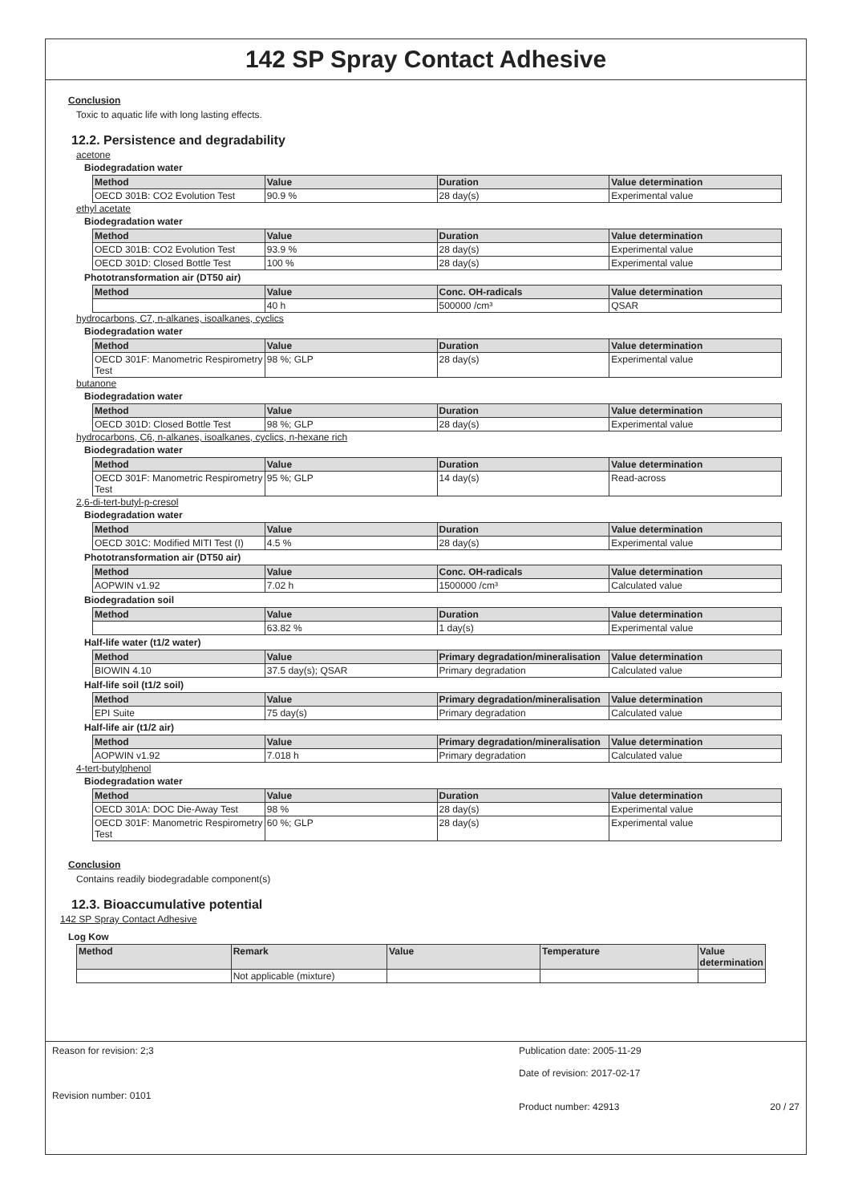142 SP Spray Contact Adhesive
Conclusion
Toxic to aquatic life with long lasting effects.
12.2. Persistence and degradability
acetone
Biodegradation water
| Method | Value | Duration | Value determination |
| --- | --- | --- | --- |
| OECD 301B: CO2 Evolution Test | 90.9 % | 28 day(s) | Experimental value |
ethyl acetate
Biodegradation water
| Method | Value | Duration | Value determination |
| --- | --- | --- | --- |
| OECD 301B: CO2 Evolution Test | 93.9 % | 28 day(s) | Experimental value |
| OECD 301D: Closed Bottle Test | 100 % | 28 day(s) | Experimental value |
Phototransformation air (DT50 air)
| Method | Value | Conc. OH-radicals | Value determination |
| --- | --- | --- | --- |
| | 40 h | 500000 /cm³ | QSAR |
hydrocarbons, C7, n-alkanes, isoalkanes, cyclics
Biodegradation water
| Method | Value | Duration | Value determination |
| --- | --- | --- | --- |
| OECD 301F: Manometric Respirometry Test | 98 %; GLP | 28 day(s) | Experimental value |
butanone
Biodegradation water
| Method | Value | Duration | Value determination |
| --- | --- | --- | --- |
| OECD 301D: Closed Bottle Test | 98 %; GLP | 28 day(s) | Experimental value |
hydrocarbons, C6, n-alkanes, isoalkanes, cyclics, n-hexane rich
Biodegradation water
| Method | Value | Duration | Value determination |
| --- | --- | --- | --- |
| OECD 301F: Manometric Respirometry Test | 95 %; GLP | 14 day(s) | Read-across |
2,6-di-tert-butyl-p-cresol
Biodegradation water
| Method | Value | Duration | Value determination |
| --- | --- | --- | --- |
| OECD 301C: Modified MITI Test (I) | 4.5 % | 28 day(s) | Experimental value |
Phototransformation air (DT50 air)
| Method | Value | Conc. OH-radicals | Value determination |
| --- | --- | --- | --- |
| AOPWIN v1.92 | 7.02 h | 1500000 /cm³ | Calculated value |
Biodegradation soil
| Method | Value | Duration | Value determination |
| --- | --- | --- | --- |
| | 63.82 % | 1 day(s) | Experimental value |
Half-life water (t1/2 water)
| Method | Value | Primary degradation/mineralisation | Value determination |
| --- | --- | --- | --- |
| BIOWIN 4.10 | 37.5 day(s); QSAR | Primary degradation | Calculated value |
Half-life soil (t1/2 soil)
| Method | Value | Primary degradation/mineralisation | Value determination |
| --- | --- | --- | --- |
| EPI Suite | 75 day(s) | Primary degradation | Calculated value |
Half-life air (t1/2 air)
| Method | Value | Primary degradation/mineralisation | Value determination |
| --- | --- | --- | --- |
| AOPWIN v1.92 | 7.018 h | Primary degradation | Calculated value |
4-tert-butylphenol
Biodegradation water
| Method | Value | Duration | Value determination |
| --- | --- | --- | --- |
| OECD 301A: DOC Die-Away Test | 98 % | 28 day(s) | Experimental value |
| OECD 301F: Manometric Respirometry Test | 60 %; GLP | 28 day(s) | Experimental value |
Conclusion
Contains readily biodegradable component(s)
12.3. Bioaccumulative potential
142 SP Spray Contact Adhesive
Log Kow
| Method | Remark | Value | Temperature | Value determination |
| --- | --- | --- | --- | --- |
| | Not applicable (mixture) | | | |
Reason for revision: 2;3
Revision number: 0101
Publication date: 2005-11-29
Date of revision: 2017-02-17
Product number: 42913 20 / 27